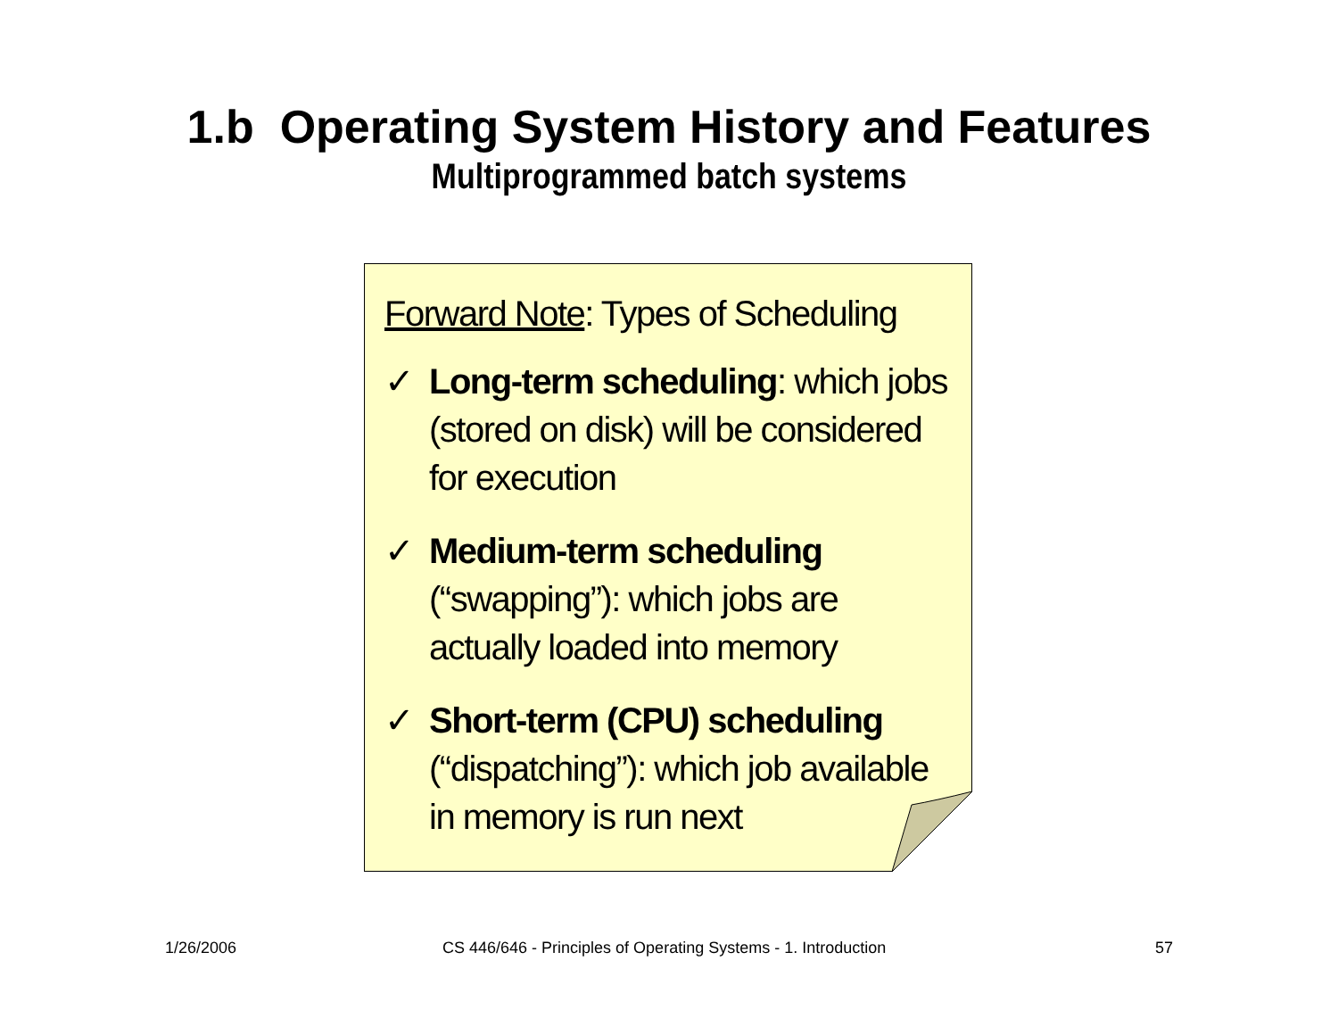1.b Operating System History and Features
Multiprogrammed batch systems
Forward Note: Types of Scheduling
✓ Long-term scheduling: which jobs (stored on disk) will be considered for execution
✓ Medium-term scheduling (“swapping”): which jobs are actually loaded into memory
✓ Short-term (CPU) scheduling (“dispatching”): which job available in memory is run next
1/26/2006
CS 446/646 - Principles of Operating Systems - 1. Introduction
57